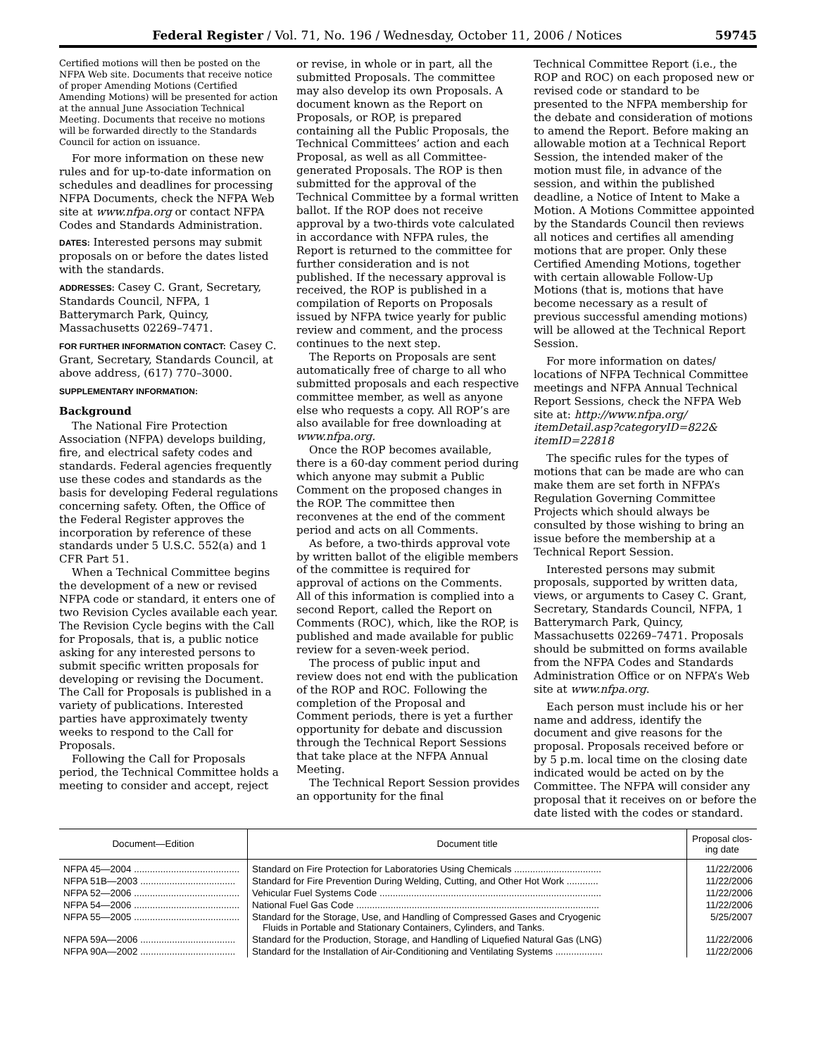Federal Register / Vol. 71, No. 196 / Wednesday, October 11, 2006 / Notices 59745
Certified motions will then be posted on the NFPA Web site. Documents that receive notice of proper Amending Motions (Certified Amending Motions) will be presented for action at the annual June Association Technical Meeting. Documents that receive no motions will be forwarded directly to the Standards Council for action on issuance.
For more information on these new rules and for up-to-date information on schedules and deadlines for processing NFPA Documents, check the NFPA Web site at www.nfpa.org or contact NFPA Codes and Standards Administration.
DATES: Interested persons may submit proposals on or before the dates listed with the standards.
ADDRESSES: Casey C. Grant, Secretary, Standards Council, NFPA, 1 Batterymarch Park, Quincy, Massachusetts 02269–7471.
FOR FURTHER INFORMATION CONTACT: Casey C. Grant, Secretary, Standards Council, at above address, (617) 770–3000.
SUPPLEMENTARY INFORMATION:
Background
The National Fire Protection Association (NFPA) develops building, fire, and electrical safety codes and standards. Federal agencies frequently use these codes and standards as the basis for developing Federal regulations concerning safety. Often, the Office of the Federal Register approves the incorporation by reference of these standards under 5 U.S.C. 552(a) and 1 CFR Part 51.
When a Technical Committee begins the development of a new or revised NFPA code or standard, it enters one of two Revision Cycles available each year. The Revision Cycle begins with the Call for Proposals, that is, a public notice asking for any interested persons to submit specific written proposals for developing or revising the Document. The Call for Proposals is published in a variety of publications. Interested parties have approximately twenty weeks to respond to the Call for Proposals.
Following the Call for Proposals period, the Technical Committee holds a meeting to consider and accept, reject
or revise, in whole or in part, all the submitted Proposals. The committee may also develop its own Proposals. A document known as the Report on Proposals, or ROP, is prepared containing all the Public Proposals, the Technical Committees’ action and each Proposal, as well as all Committee-generated Proposals. The ROP is then submitted for the approval of the Technical Committee by a formal written ballot. If the ROP does not receive approval by a two-thirds vote calculated in accordance with NFPA rules, the Report is returned to the committee for further consideration and is not published. If the necessary approval is received, the ROP is published in a compilation of Reports on Proposals issued by NFPA twice yearly for public review and comment, and the process continues to the next step.
The Reports on Proposals are sent automatically free of charge to all who submitted proposals and each respective committee member, as well as anyone else who requests a copy. All ROP’s are also available for free downloading at www.nfpa.org.
Once the ROP becomes available, there is a 60-day comment period during which anyone may submit a Public Comment on the proposed changes in the ROP. The committee then reconvenes at the end of the comment period and acts on all Comments.
As before, a two-thirds approval vote by written ballot of the eligible members of the committee is required for approval of actions on the Comments. All of this information is complied into a second Report, called the Report on Comments (ROC), which, like the ROP, is published and made available for public review for a seven-week period.
The process of public input and review does not end with the publication of the ROP and ROC. Following the completion of the Proposal and Comment periods, there is yet a further opportunity for debate and discussion through the Technical Report Sessions that take place at the NFPA Annual Meeting.
The Technical Report Session provides an opportunity for the final
Technical Committee Report (i.e., the ROP and ROC) on each proposed new or revised code or standard to be presented to the NFPA membership for the debate and consideration of motions to amend the Report. Before making an allowable motion at a Technical Report Session, the intended maker of the motion must file, in advance of the session, and within the published deadline, a Notice of Intent to Make a Motion. A Motions Committee appointed by the Standards Council then reviews all notices and certifies all amending motions that are proper. Only these Certified Amending Motions, together with certain allowable Follow-Up Motions (that is, motions that have become necessary as a result of previous successful amending motions) will be allowed at the Technical Report Session.
For more information on dates/ locations of NFPA Technical Committee meetings and NFPA Annual Technical Report Sessions, check the NFPA Web site at: http://www.nfpa.org/ itemDetail.asp?categoryID=822& itemID=22818
The specific rules for the types of motions that can be made are who can make them are set forth in NFPA’s Regulation Governing Committee Projects which should always be consulted by those wishing to bring an issue before the membership at a Technical Report Session.
Interested persons may submit proposals, supported by written data, views, or arguments to Casey C. Grant, Secretary, Standards Council, NFPA, 1 Batterymarch Park, Quincy, Massachusetts 02269–7471. Proposals should be submitted on forms available from the NFPA Codes and Standards Administration Office or on NFPA’s Web site at www.nfpa.org.
Each person must include his or her name and address, identify the document and give reasons for the proposal. Proposals received before or by 5 p.m. local time on the closing date indicated would be acted on by the Committee. The NFPA will consider any proposal that it receives on or before the date listed with the codes or standard.
| Document—Edition | Document title | Proposal clos- ing date |
| --- | --- | --- |
| NFPA 45—2004 ........................................ | Standard on Fire Protection for Laboratories Using Chemicals ................................. | 11/22/2006 |
| NFPA 51B—2003 .................................... | Standard for Fire Prevention During Welding, Cutting, and Other Hot Work ............ | 11/22/2006 |
| NFPA 52—2006 ........................................ | Vehicular Fuel Systems Code .................................................................................... | 11/22/2006 |
| NFPA 54—2006 ........................................ | National Fuel Gas Code ............................................................................................ | 11/22/2006 |
| NFPA 55—2005 ........................................ | Standard for the Storage, Use, and Handling of Compressed Gases and Cryogenic Fluids in Portable and Stationary Containers, Cylinders, and Tanks. | 5/25/2007 |
| NFPA 59A—2006 .................................... | Standard for the Production, Storage, and Handling of Liquefied Natural Gas (LNG) | 11/22/2006 |
| NFPA 90A—2002 .................................... | Standard for the Installation of Air-Conditioning and Ventilating Systems .................. | 11/22/2006 |